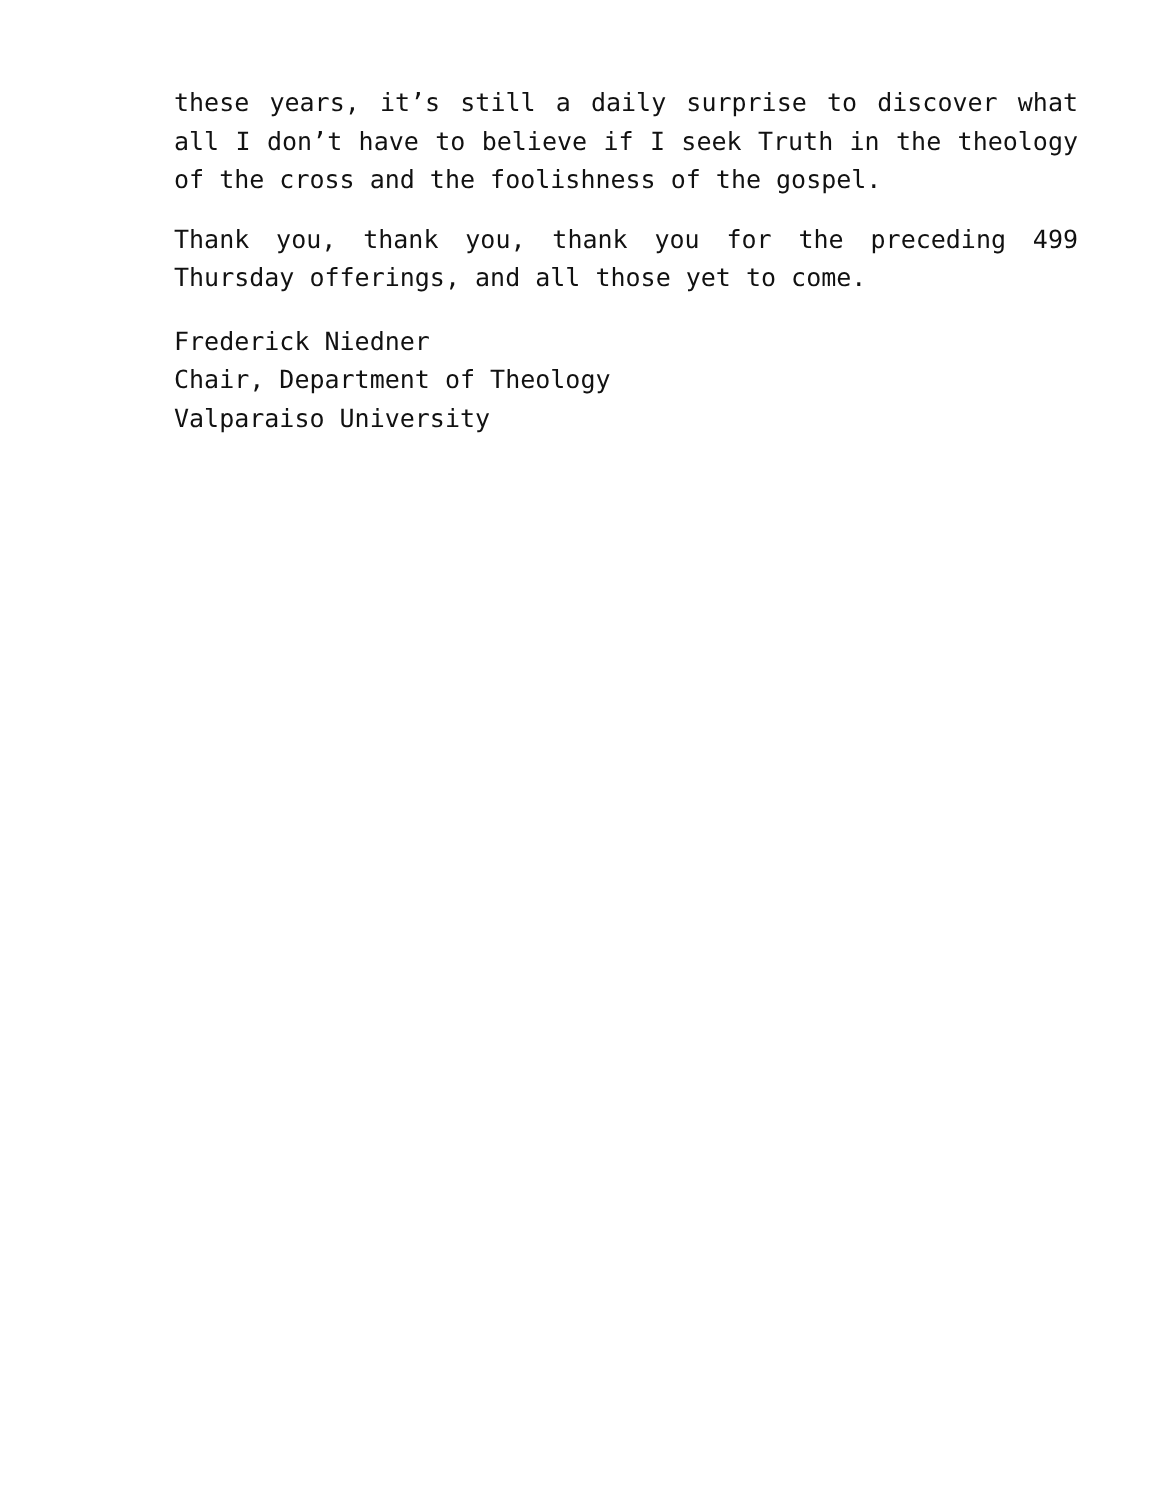these years, it’s still a daily surprise to discover what all I don’t have to believe if I seek Truth in the theology of the cross and the foolishness of the gospel.
Thank you, thank you, thank you for the preceding 499 Thursday offerings, and all those yet to come.
Frederick Niedner
Chair, Department of Theology
Valparaiso University